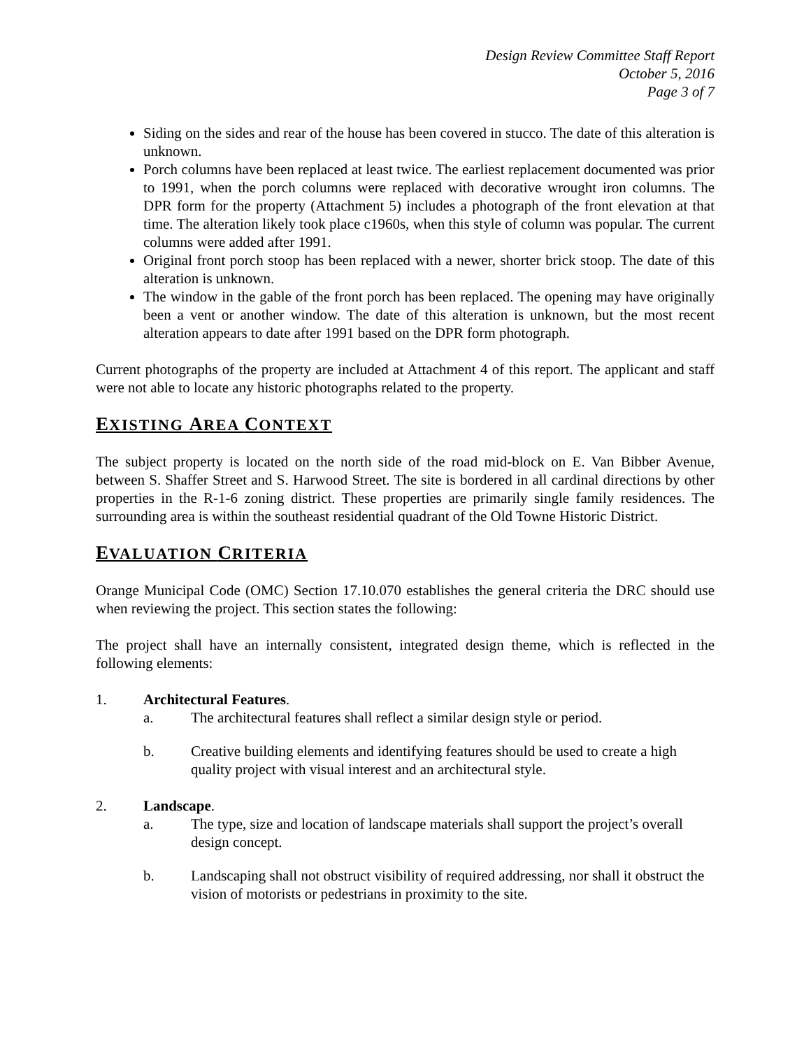Design Review Committee Staff Report
October 5, 2016
Page 3 of 7
Siding on the sides and rear of the house has been covered in stucco. The date of this alteration is unknown.
Porch columns have been replaced at least twice. The earliest replacement documented was prior to 1991, when the porch columns were replaced with decorative wrought iron columns. The DPR form for the property (Attachment 5) includes a photograph of the front elevation at that time. The alteration likely took place c1960s, when this style of column was popular. The current columns were added after 1991.
Original front porch stoop has been replaced with a newer, shorter brick stoop. The date of this alteration is unknown.
The window in the gable of the front porch has been replaced. The opening may have originally been a vent or another window. The date of this alteration is unknown, but the most recent alteration appears to date after 1991 based on the DPR form photograph.
Current photographs of the property are included at Attachment 4 of this report. The applicant and staff were not able to locate any historic photographs related to the property.
EXISTING AREA CONTEXT
The subject property is located on the north side of the road mid-block on E. Van Bibber Avenue, between S. Shaffer Street and S. Harwood Street. The site is bordered in all cardinal directions by other properties in the R-1-6 zoning district. These properties are primarily single family residences. The surrounding area is within the southeast residential quadrant of the Old Towne Historic District.
EVALUATION CRITERIA
Orange Municipal Code (OMC) Section 17.10.070 establishes the general criteria the DRC should use when reviewing the project. This section states the following:
The project shall have an internally consistent, integrated design theme, which is reflected in the following elements:
1. Architectural Features.
a. The architectural features shall reflect a similar design style or period.
b. Creative building elements and identifying features should be used to create a high quality project with visual interest and an architectural style.
2. Landscape.
a. The type, size and location of landscape materials shall support the project’s overall design concept.
b. Landscaping shall not obstruct visibility of required addressing, nor shall it obstruct the vision of motorists or pedestrians in proximity to the site.